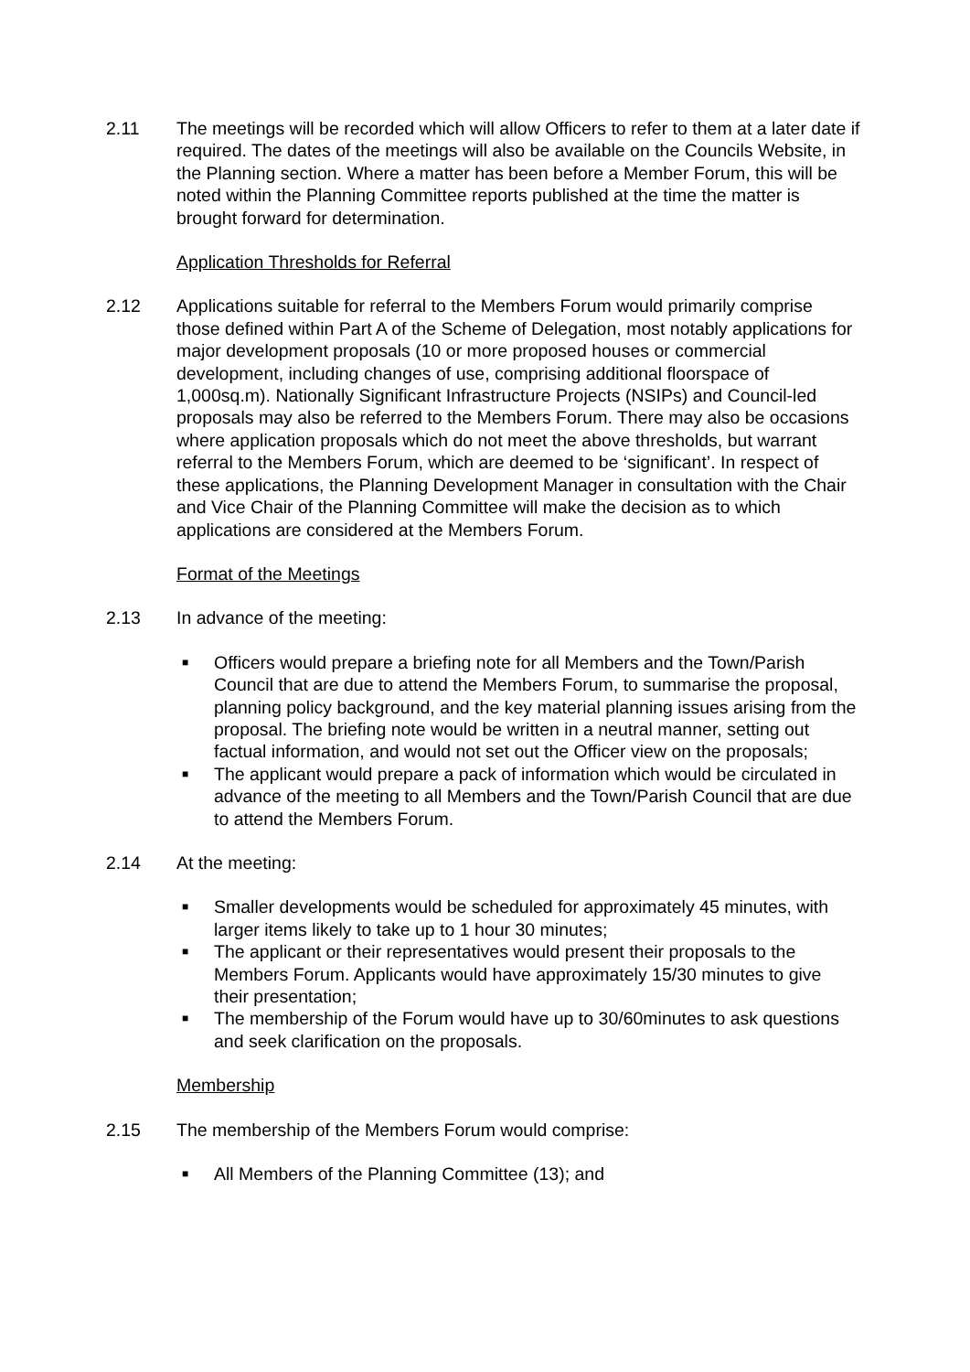2.11 The meetings will be recorded which will allow Officers to refer to them at a later date if required. The dates of the meetings will also be available on the Councils Website, in the Planning section. Where a matter has been before a Member Forum, this will be noted within the Planning Committee reports published at the time the matter is brought forward for determination.
Application Thresholds for Referral
2.12 Applications suitable for referral to the Members Forum would primarily comprise those defined within Part A of the Scheme of Delegation, most notably applications for major development proposals (10 or more proposed houses or commercial development, including changes of use, comprising additional floorspace of 1,000sq.m). Nationally Significant Infrastructure Projects (NSIPs) and Council-led proposals may also be referred to the Members Forum. There may also be occasions where application proposals which do not meet the above thresholds, but warrant referral to the Members Forum, which are deemed to be ‘significant’. In respect of these applications, the Planning Development Manager in consultation with the Chair and Vice Chair of the Planning Committee will make the decision as to which applications are considered at the Members Forum.
Format of the Meetings
2.13 In advance of the meeting:
■ Officers would prepare a briefing note for all Members and the Town/Parish Council that are due to attend the Members Forum, to summarise the proposal, planning policy background, and the key material planning issues arising from the proposal. The briefing note would be written in a neutral manner, setting out factual information, and would not set out the Officer view on the proposals;
■ The applicant would prepare a pack of information which would be circulated in advance of the meeting to all Members and the Town/Parish Council that are due to attend the Members Forum.
2.14 At the meeting:
■ Smaller developments would be scheduled for approximately 45 minutes, with larger items likely to take up to 1 hour 30 minutes;
■ The applicant or their representatives would present their proposals to the Members Forum. Applicants would have approximately 15/30 minutes to give their presentation;
■ The membership of the Forum would have up to 30/60minutes to ask questions and seek clarification on the proposals.
Membership
2.15 The membership of the Members Forum would comprise:
■ All Members of the Planning Committee (13); and